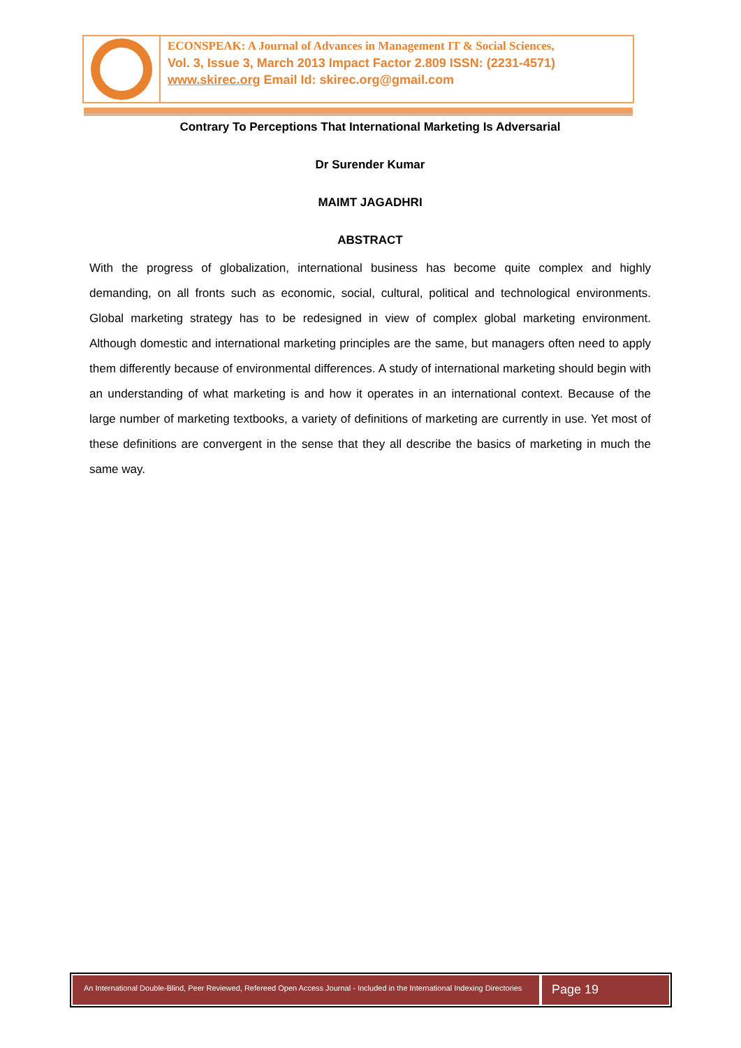ECONSPEAK: A Journal of Advances in Management IT & Social Sciences,
Vol. 3, Issue 3, March 2013 Impact Factor 2.809 ISSN: (2231-4571)
www.skirec.org Email Id: skirec.org@gmail.com
Contrary To Perceptions That International Marketing Is Adversarial
Dr Surender Kumar
MAIMT JAGADHRI
ABSTRACT
With the progress of globalization, international business has become quite complex and highly demanding, on all fronts such as economic, social, cultural, political and technological environments. Global marketing strategy has to be redesigned in view of complex global marketing environment. Although domestic and international marketing principles are the same, but managers often need to apply them differently because of environmental differences. A study of international marketing should begin with an understanding of what marketing is and how it operates in an international context. Because of the large number of marketing textbooks, a variety of definitions of marketing are currently in use. Yet most of these definitions are convergent in the sense that they all describe the basics of marketing in much the same way.
An International Double-Blind, Peer Reviewed, Refereed Open Access Journal - Included in the International Indexing Directories
Page 19